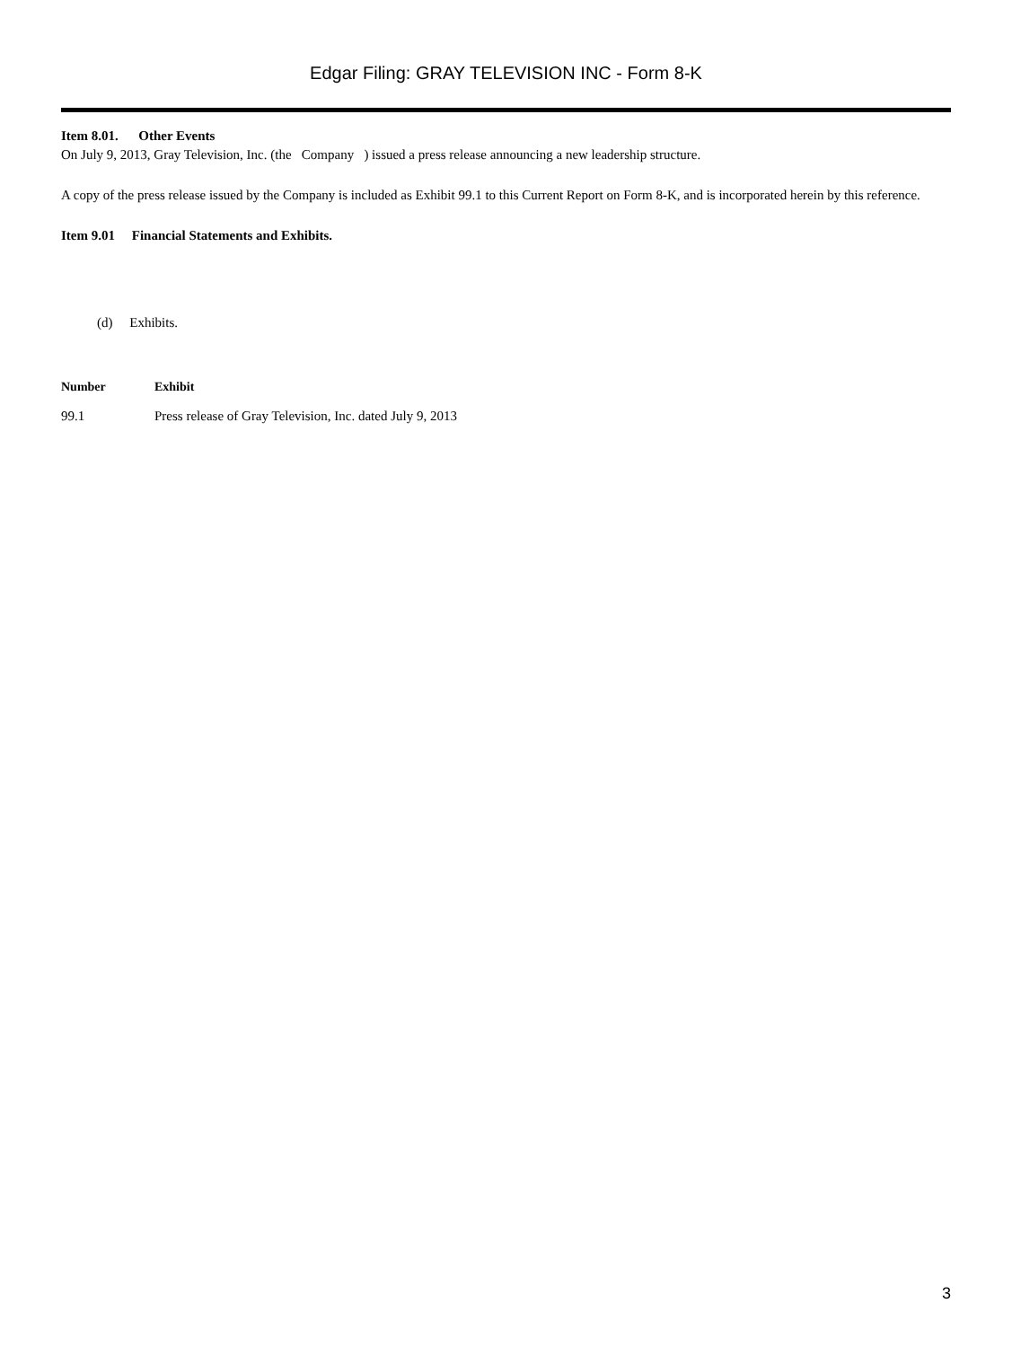Edgar Filing: GRAY TELEVISION INC - Form 8-K
Item 8.01. Other Events
On July 9, 2013, Gray Television, Inc. (the Company ) issued a press release announcing a new leadership structure.
A copy of the press release issued by the Company is included as Exhibit 99.1 to this Current Report on Form 8-K, and is incorporated herein by this reference.
Item 9.01 Financial Statements and Exhibits.
(d) Exhibits.
| Number | Exhibit |
| --- | --- |
| 99.1 | Press release of Gray Television, Inc. dated July 9, 2013 |
3